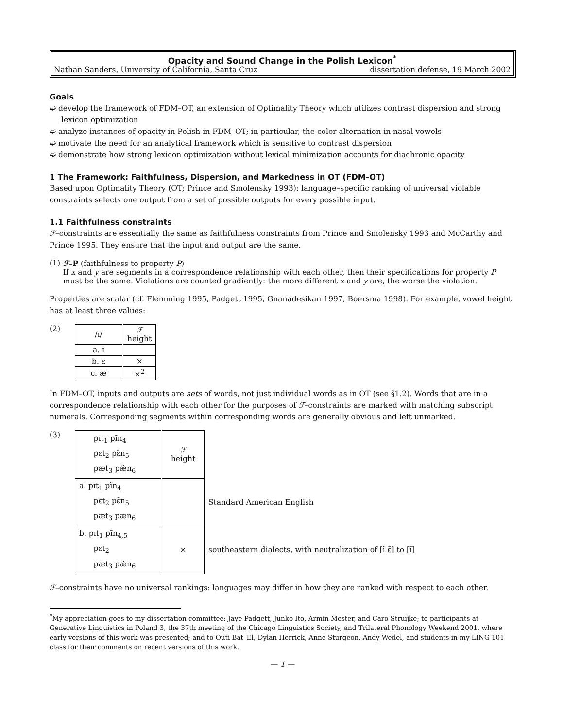Opacity and Sound Change in the Polish Lexicon<sup>*</sup>
Nathan Sanders, University of California, Santa Cruz dissertation defense, 19 March 2002
Goals
➫ develop the framework of FDM–OT, an extension of Optimality Theory which utilizes contrast dispersion and strong lexicon optimization
➫ analyze instances of opacity in Polish in FDM–OT; in particular, the color alternation in nasal vowels
➫ motivate the need for an analytical framework which is sensitive to contrast dispersion
➫ demonstrate how strong lexicon optimization without lexical minimization accounts for diachronic opacity
1 The Framework: Faithfulness, Dispersion, and Markedness in OT (FDM–OT)
Based upon Optimality Theory (OT; Prince and Smolensky 1993): language–specific ranking of universal violable constraints selects one output from a set of possible outputs for every possible input.
1.1 Faithfulness constraints
ℱ–constraints are essentially the same as faithfulness constraints from Prince and Smolensky 1993 and McCarthy and Prince 1995. They ensure that the input and output are the same.
(1) ℱ–P (faithfulness to property P)
If x and y are segments in a correspondence relationship with each other, then their specifications for property P must be the same. Violations are counted gradiently: the more different x and y are, the worse the violation.
Properties are scalar (cf. Flemming 1995, Padgett 1995, Gnanadesikan 1997, Boersma 1998). For example, vowel height has at least three values:
(2)
| /ɪ/ | ℱ height |
| a. ɪ | |
| b. ɛ | × |
| c. æ | ×<sup>2</sup> |
In FDM–OT, inputs and outputs are sets of words, not just individual words as in OT (see §1.2). Words that are in a correspondence relationship with each other for the purposes of ℱ–constraints are marked with matching subscript numerals. Corresponding segments within corresponding words are generally obvious and left unmarked.
(3)
| pɪt<sub>1</sub> pĩn<sub>4</sub> pɛt<sub>2</sub> pɛ̃n<sub>5</sub> pæt<sub>3</sub> pæ̃n<sub>6</sub> | ℱ height | |
| a. pɪt<sub>1</sub> pĩn<sub>4</sub> pɛt<sub>2</sub> pɛ̃n<sub>5</sub> pæt<sub>3</sub> pæ̃n<sub>6</sub> | | Standard American English |
| b. pɪt<sub>1</sub> pĩn<sub>4,5</sub> pɛt<sub>2</sub> pæt<sub>3</sub> pæ̃n<sub>6</sub> | × | southeastern dialects, with neutralization of [ĩ ɛ̃] to [ĩ] |
ℱ–constraints have no universal rankings: languages may differ in how they are ranked with respect to each other.
<sup>*</sup> My appreciation goes to my dissertation committee: Jaye Padgett, Junko Ito, Armin Mester, and Caro Struijke; to participants at Generative Linguistics in Poland 3, the 37th meeting of the Chicago Linguistics Society, and Trilateral Phonology Weekend 2001, where early versions of this work was presented; and to Outi Bat–El, Dylan Herrick, Anne Sturgeon, Andy Wedel, and students in my LING 101 class for their comments on recent versions of this work.
— 1 —